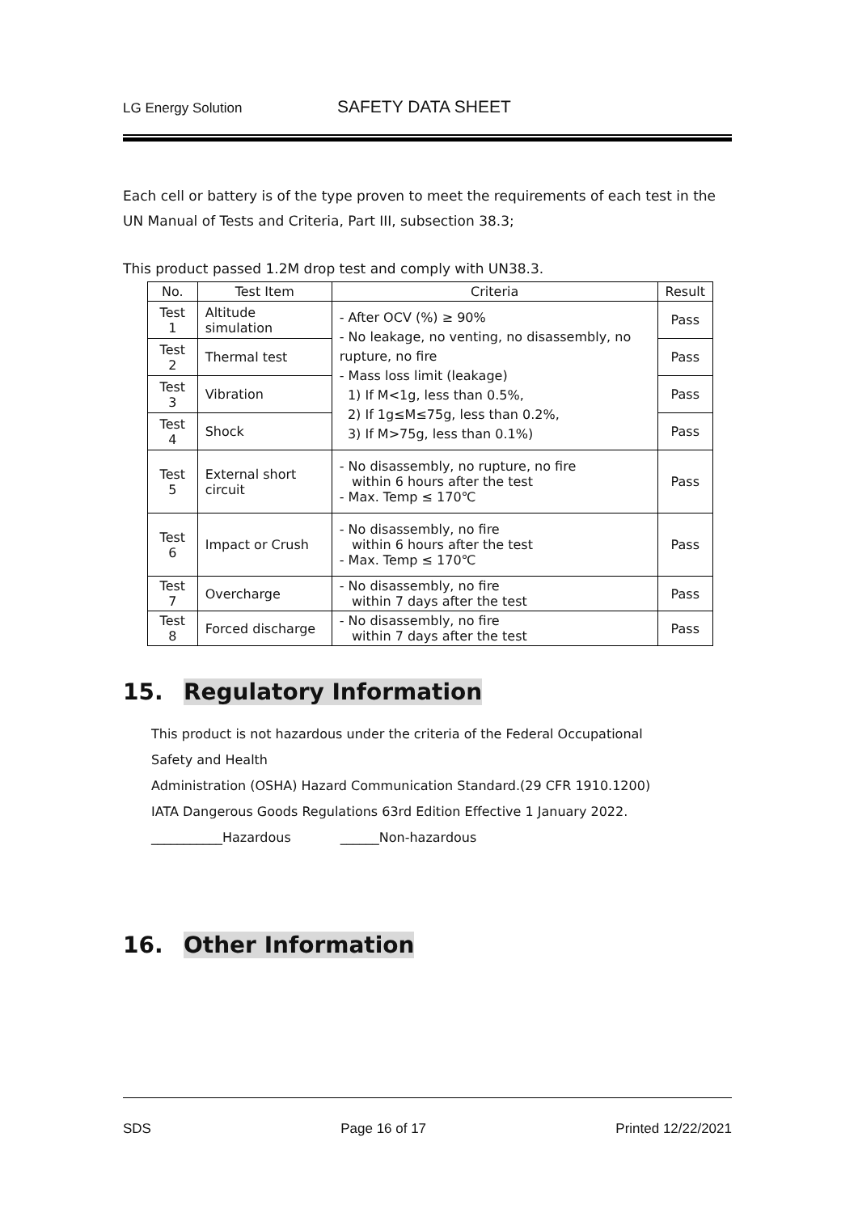LG Energy Solution SAFETY DATA SHEET
Each cell or battery is of the type proven to meet the requirements of each test in the UN Manual of Tests and Criteria, Part III, subsection 38.3;
This product passed 1.2M drop test and comply with UN38.3.
| No. | Test Item | Criteria | Result |
| --- | --- | --- | --- |
| Test 1 | Altitude simulation | - After OCV (%) ≥ 90% - No leakage, no venting, no disassembly, no rupture, no fire - Mass loss limit (leakage) 1) If M<1g, less than 0.5%, 2) If 1g≤M≤75g, less than 0.2%, 3) If M>75g, less than 0.1%) | Pass |
| Test 2 | Thermal test | | Pass |
| Test 3 | Vibration | | Pass |
| Test 4 | Shock | | Pass |
| Test 5 | External short circuit | - No disassembly, no rupture, no fire within 6 hours after the test - Max. Temp ≤ 170℃ | Pass |
| Test 6 | Impact or Crush | - No disassembly, no fire within 6 hours after the test - Max. Temp ≤ 170℃ | Pass |
| Test 7 | Overcharge | - No disassembly, no fire within 7 days after the test | Pass |
| Test 8 | Forced discharge | - No disassembly, no fire within 7 days after the test | Pass |
15. Regulatory Information
This product is not hazardous under the criteria of the Federal Occupational
Safety and Health
Administration (OSHA) Hazard Communication Standard.(29 CFR 1910.1200)
IATA Dangerous Goods Regulations 63rd Edition Effective 1 January 2022.
___________Hazardous ______Non-hazardous
16. Other Information
SDS Page 16 of 17 Printed 12/22/2021